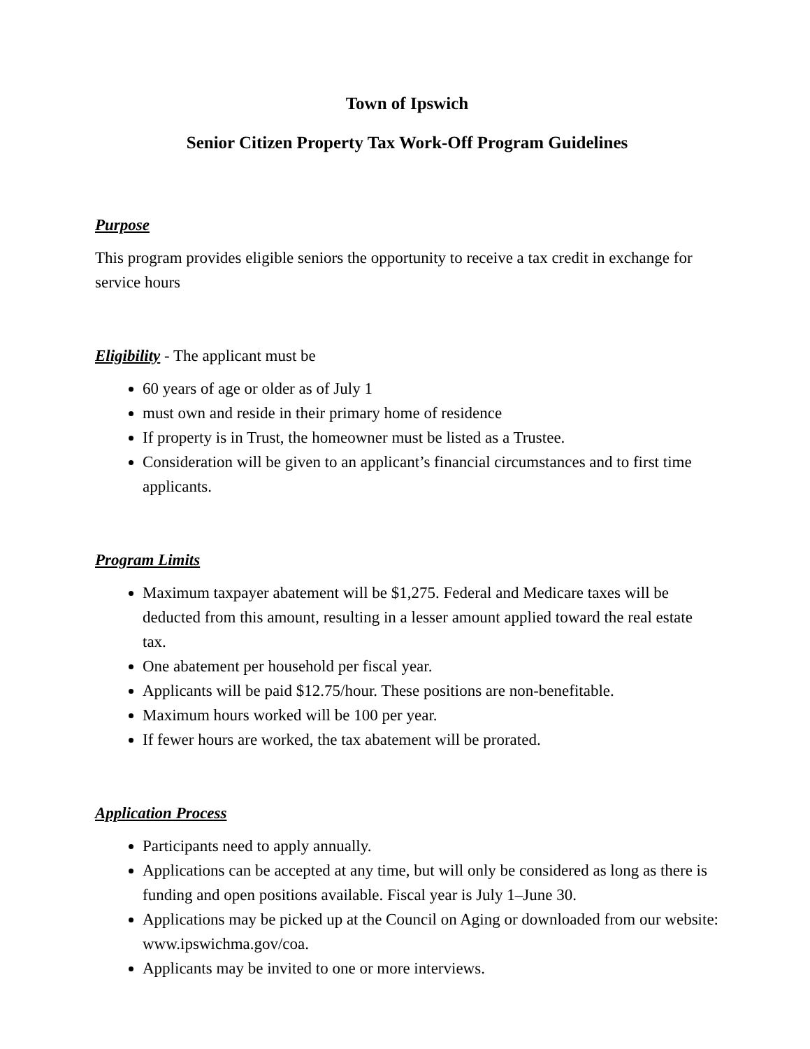Town of Ipswich
Senior Citizen Property Tax Work-Off Program Guidelines
Purpose
This program provides eligible seniors the opportunity to receive a tax credit in exchange for service hours
Eligibility - The applicant must be
60 years of age or older as of July 1
must own and reside in their primary home of residence
If property is in Trust, the homeowner must be listed as a Trustee.
Consideration will be given to an applicant’s financial circumstances and to first time applicants.
Program Limits
Maximum taxpayer abatement will be $1,275. Federal and Medicare taxes will be deducted from this amount, resulting in a lesser amount applied toward the real estate tax.
One abatement per household per fiscal year.
Applicants will be paid $12.75/hour. These positions are non-benefitable.
Maximum hours worked will be 100 per year.
If fewer hours are worked, the tax abatement will be prorated.
Application Process
Participants need to apply annually.
Applications can be accepted at any time, but will only be considered as long as there is funding and open positions available. Fiscal year is July 1–June 30.
Applications may be picked up at the Council on Aging or downloaded from our website: www.ipswichma.gov/coa.
Applicants may be invited to one or more interviews.